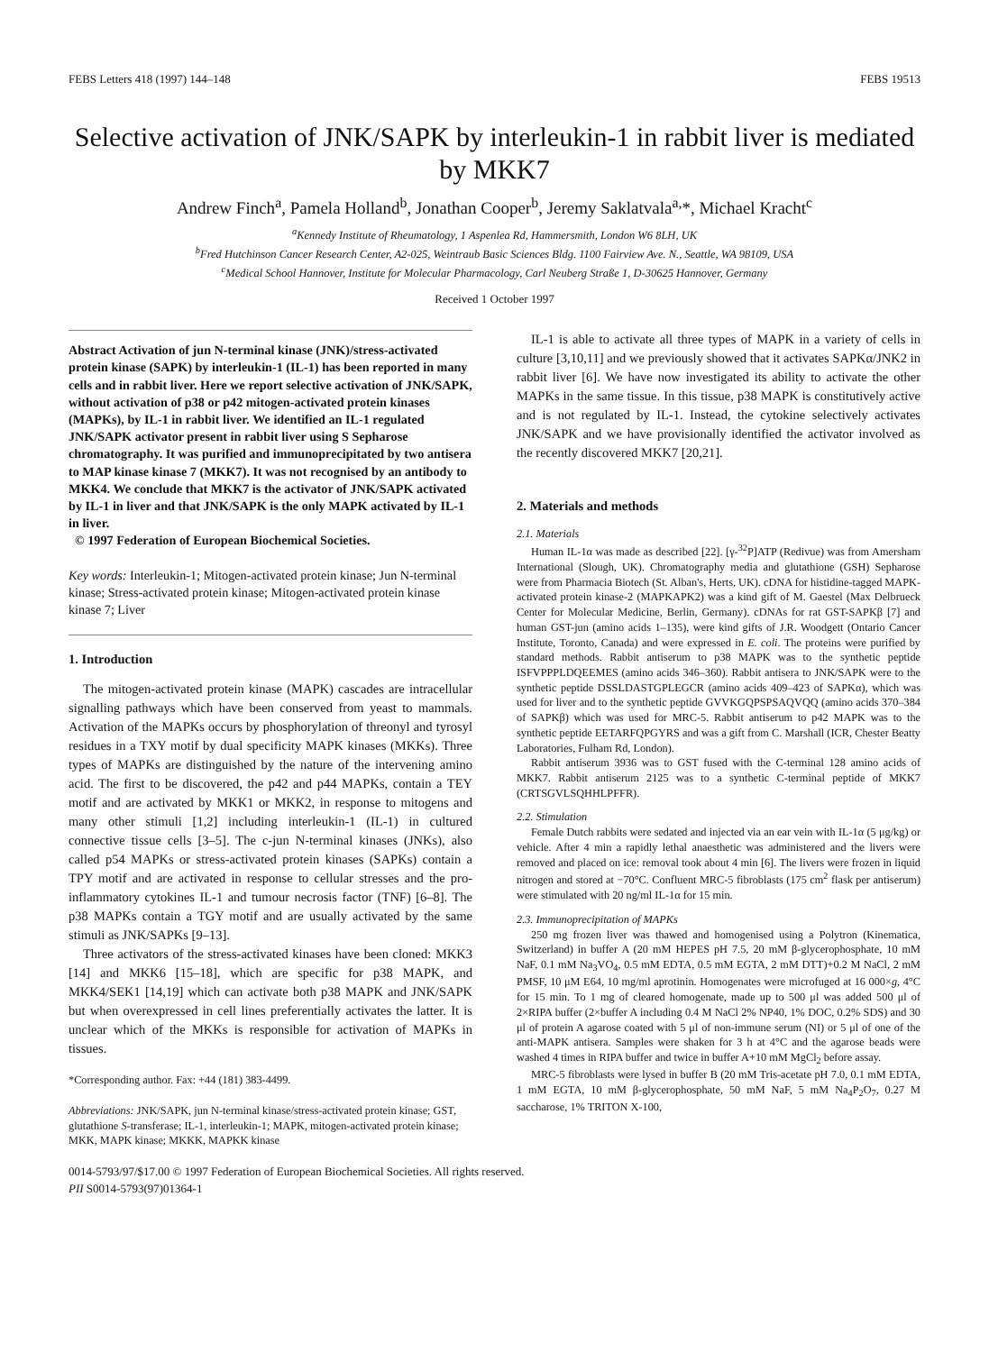FEBS Letters 418 (1997) 144–148 FEBS 19513
Selective activation of JNK/SAPK by interleukin-1 in rabbit liver is mediated by MKK7
Andrew Finch<sup>a</sup>, Pamela Holland<sup>b</sup>, Jonathan Cooper<sup>b</sup>, Jeremy Saklatvala<sup>a,</sup>*, Michael Kracht<sup>c</sup>
<sup>a</sup> Kennedy Institute of Rheumatology, 1 Aspenlea Rd, Hammersmith, London W6 8LH, UK
<sup>b</sup> Fred Hutchinson Cancer Research Center, A2-025, Weintraub Basic Sciences Bldg. 1100 Fairview Ave. N., Seattle, WA 98109, USA
<sup>c</sup> Medical School Hannover, Institute for Molecular Pharmacology, Carl Neuberg Straße 1, D-30625 Hannover, Germany
Received 1 October 1997
Abstract Activation of jun N-terminal kinase (JNK)/stress-activated protein kinase (SAPK) by interleukin-1 (IL-1) has been reported in many cells and in rabbit liver. Here we report selective activation of JNK/SAPK, without activation of p38 or p42 mitogen-activated protein kinases (MAPKs), by IL-1 in rabbit liver. We identified an IL-1 regulated JNK/SAPK activator present in rabbit liver using S Sepharose chromatography. It was purified and immunoprecipitated by two antisera to MAP kinase kinase 7 (MKK7). It was not recognised by an antibody to MKK4. We conclude that MKK7 is the activator of JNK/SAPK activated by IL-1 in liver and that JNK/SAPK is the only MAPK activated by IL-1 in liver.
© 1997 Federation of European Biochemical Societies.
Key words: Interleukin-1; Mitogen-activated protein kinase; Jun N-terminal kinase; Stress-activated protein kinase; Mitogen-activated protein kinase kinase 7; Liver
1. Introduction
The mitogen-activated protein kinase (MAPK) cascades are intracellular signalling pathways which have been conserved from yeast to mammals. Activation of the MAPKs occurs by phosphorylation of threonyl and tyrosyl residues in a TXY motif by dual specificity MAPK kinases (MKKs). Three types of MAPKs are distinguished by the nature of the intervening amino acid. The first to be discovered, the p42 and p44 MAPKs, contain a TEY motif and are activated by MKK1 or MKK2, in response to mitogens and many other stimuli [1,2] including interleukin-1 (IL-1) in cultured connective tissue cells [3–5]. The c-jun N-terminal kinases (JNKs), also called p54 MAPKs or stress-activated protein kinases (SAPKs) contain a TPY motif and are activated in response to cellular stresses and the pro-inflammatory cytokines IL-1 and tumour necrosis factor (TNF) [6–8]. The p38 MAPKs contain a TGY motif and are usually activated by the same stimuli as JNK/SAPKs [9–13].
Three activators of the stress-activated kinases have been cloned: MKK3 [14] and MKK6 [15–18], which are specific for p38 MAPK, and MKK4/SEK1 [14,19] which can activate both p38 MAPK and JNK/SAPK but when overexpressed in cell lines preferentially activates the latter. It is unclear which of the MKKs is responsible for activation of MAPKs in tissues.
*Corresponding author. Fax: +44 (181) 383-4499.
Abbreviations: JNK/SAPK, jun N-terminal kinase/stress-activated protein kinase; GST, glutathione S-transferase; IL-1, interleukin-1; MAPK, mitogen-activated protein kinase; MKK, MAPK kinase; MKKK, MAPKK kinase
IL-1 is able to activate all three types of MAPK in a variety of cells in culture [3,10,11] and we previously showed that it activates SAPKα/JNK2 in rabbit liver [6]. We have now investigated its ability to activate the other MAPKs in the same tissue. In this tissue, p38 MAPK is constitutively active and is not regulated by IL-1. Instead, the cytokine selectively activates JNK/SAPK and we have provisionally identified the activator involved as the recently discovered MKK7 [20,21].
2. Materials and methods
2.1. Materials
Human IL-1α was made as described [22]. [γ-<sup>32</sup>P]ATP (Redivue) was from Amersham International (Slough, UK). Chromatography media and glutathione (GSH) Sepharose were from Pharmacia Biotech (St. Alban's, Herts, UK). cDNA for histidine-tagged MAPK-activated protein kinase-2 (MAPKAPK2) was a kind gift of M. Gaestel (Max Delbrueck Center for Molecular Medicine, Berlin, Germany). cDNAs for rat GST-SAPKβ [7] and human GST-jun (amino acids 1–135), were kind gifts of J.R. Woodgett (Ontario Cancer Institute, Toronto, Canada) and were expressed in E. coli. The proteins were purified by standard methods. Rabbit antiserum to p38 MAPK was to the synthetic peptide ISFVPPPLDQEEMES (amino acids 346–360). Rabbit antisera to JNK/SAPK were to the synthetic peptide DSSLDASTGPLEGCR (amino acids 409–423 of SAPKα), which was used for liver and to the synthetic peptide GVVKGQPSPSAQVQQ (amino acids 370–384 of SAPKβ) which was used for MRC-5. Rabbit antiserum to p42 MAPK was to the synthetic peptide EETARFQPGYRS and was a gift from C. Marshall (ICR, Chester Beatty Laboratories, Fulham Rd, London).
Rabbit antiserum 3936 was to GST fused with the C-terminal 128 amino acids of MKK7. Rabbit antiserum 2125 was to a synthetic C-terminal peptide of MKK7 (CRTSGVLSQHHLPFFR).
2.2. Stimulation
Female Dutch rabbits were sedated and injected via an ear vein with IL-1α (5 μg/kg) or vehicle. After 4 min a rapidly lethal anaesthetic was administered and the livers were removed and placed on ice: removal took about 4 min [6]. The livers were frozen in liquid nitrogen and stored at −70°C. Confluent MRC-5 fibroblasts (175 cm<sup>2</sup> flask per antiserum) were stimulated with 20 ng/ml IL-1α for 15 min.
2.3. Immunoprecipitation of MAPKs
250 mg frozen liver was thawed and homogenised using a Polytron (Kinematica, Switzerland) in buffer A (20 mM HEPES pH 7.5, 20 mM β-glycerophosphate, 10 mM NaF, 0.1 mM Na<sub>3</sub>VO<sub>4</sub>, 0.5 mM EDTA, 0.5 mM EGTA, 2 mM DTT)+0.2 M NaCl, 2 mM PMSF, 10 μM E64, 10 mg/ml aprotinin. Homogenates were microfuged at 16 000×g, 4°C for 15 min. To 1 mg of cleared homogenate, made up to 500 μl was added 500 μl of 2×RIPA buffer (2×buffer A including 0.4 M NaCl 2% NP40, 1% DOC, 0.2% SDS) and 30 μl of protein A agarose coated with 5 μl of non-immune serum (NI) or 5 μl of one of the anti-MAPK antisera. Samples were shaken for 3 h at 4°C and the agarose beads were washed 4 times in RIPA buffer and twice in buffer A+10 mM MgCl<sub>2</sub> before assay.
MRC-5 fibroblasts were lysed in buffer B (20 mM Tris-acetate pH 7.0, 0.1 mM EDTA, 1 mM EGTA, 10 mM β-glycerophosphate, 50 mM NaF, 5 mM Na<sub>4</sub>P<sub>2</sub>O<sub>7</sub>, 0.27 M saccharose, 1% TRITON X-100,
0014-5793/97/$17.00 © 1997 Federation of European Biochemical Societies. All rights reserved.
PII S0014-5793(97)01364-1